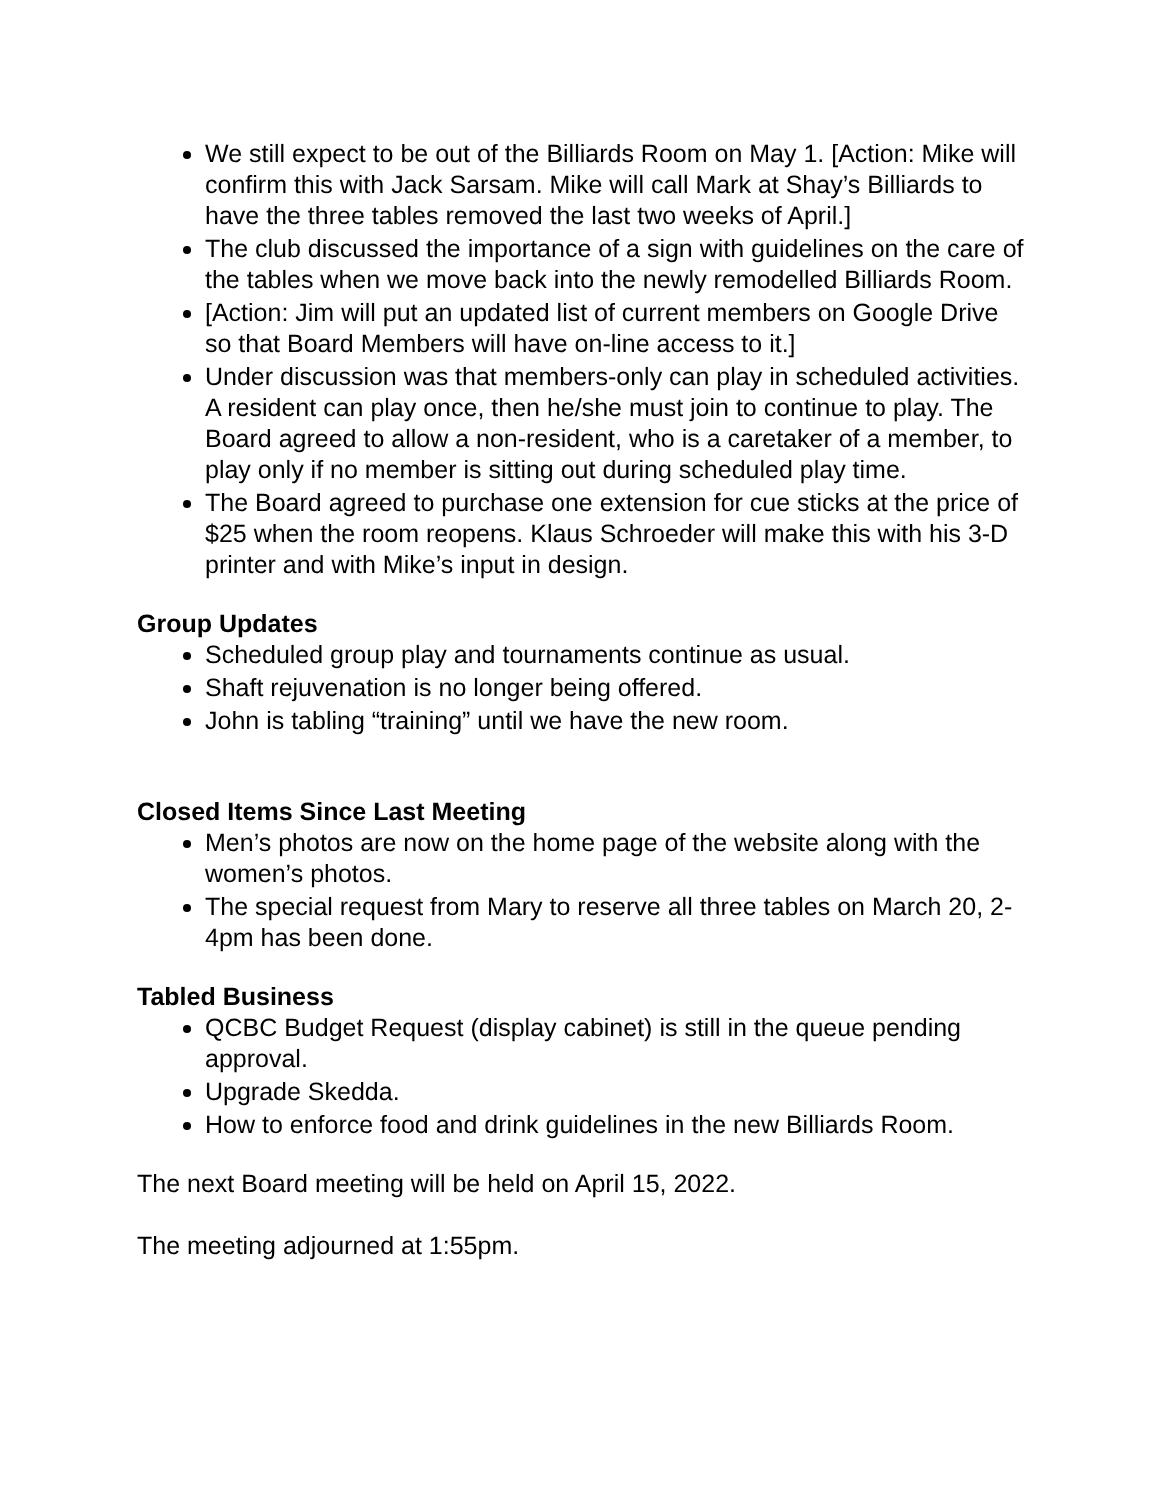We still expect to be out of the Billiards Room on May 1. [Action: Mike will confirm this with Jack Sarsam. Mike will call Mark at Shay’s Billiards to have the three tables removed the last two weeks of April.]
The club discussed the importance of a sign with guidelines on the care of the tables when we move back into the newly remodelled Billiards Room.
[Action: Jim will put an updated list of current members on Google Drive so that Board Members will have on-line access to it.]
Under discussion was that members-only can play in scheduled activities. A resident can play once, then he/she must join to continue to play. The Board agreed to allow a non-resident, who is a caretaker of a member, to play only if no member is sitting out during scheduled play time.
The Board agreed to purchase one extension for cue sticks at the price of $25 when the room reopens. Klaus Schroeder will make this with his 3-D printer and with Mike’s input in design.
Group Updates
Scheduled group play and tournaments continue as usual.
Shaft rejuvenation is no longer being offered.
John is tabling “training” until we have the new room.
Closed Items Since Last Meeting
Men’s photos are now on the home page of the website along with the women’s photos.
The special request from Mary to reserve all three tables on March 20, 2-4pm has been done.
Tabled Business
QCBC Budget Request (display cabinet) is still in the queue pending approval.
Upgrade Skedda.
How to enforce food and drink guidelines in the new Billiards Room.
The next Board meeting will be held on April 15, 2022.
The meeting adjourned at 1:55pm.